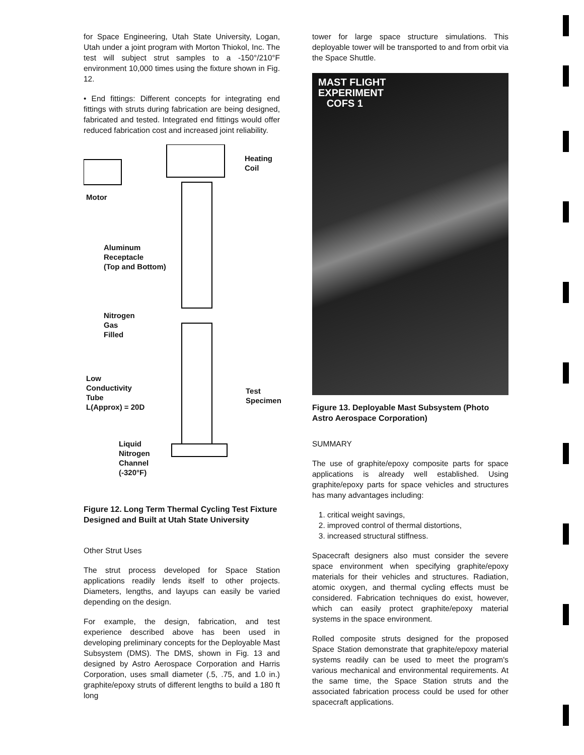for Space Engineering, Utah State University, Logan, Utah under a joint program with Morton Thiokol, Inc. The test will subject strut samples to a -150°/210°F environment 10,000 times using the fixture shown in Fig. 12.
• End fittings: Different concepts for integrating end fittings with struts during fabrication are being designed, fabricated and tested. Integrated end fittings would offer reduced fabrication cost and increased joint reliability.
Heating
Coil
Motor
Aluminum
Receptacle
(Top and Bottom)
Nitrogen
Gas
Filled
Low
Conductivity
Tube
L(Approx) = 20D
Test
Specimen
Liquid
Nitrogen
Channel
(-320°F)
Figure 12. Long Term Thermal Cycling Test Fixture Designed and Built at Utah State University
Other Strut Uses
The strut process developed for Space Station applications readily lends itself to other projects. Diameters, lengths, and layups can easily be varied depending on the design.
For example, the design, fabrication, and test experience described above has been used in developing preliminary concepts for the Deployable Mast Subsystem (DMS). The DMS, shown in Fig. 13 and designed by Astro Aerospace Corporation and Harris Corporation, uses small diameter (.5, .75, and 1.0 in.) graphite/epoxy struts of different lengths to build a 180 ft long
tower for large space structure simulations. This deployable tower will be transported to and from orbit via the Space Shuttle.
MAST FLIGHT
EXPERIMENT
COFS 1
Figure 13. Deployable Mast Subsystem (Photo Astro Aerospace Corporation)
SUMMARY
The use of graphite/epoxy composite parts for space applications is already well established. Using graphite/epoxy parts for space vehicles and structures has many advantages including:
1. critical weight savings,
2. improved control of thermal distortions,
3. increased structural stiffness.
Spacecraft designers also must consider the severe space environment when specifying graphite/epoxy materials for their vehicles and structures. Radiation, atomic oxygen, and thermal cycling effects must be considered. Fabrication techniques do exist, however, which can easily protect graphite/epoxy material systems in the space environment.
Rolled composite struts designed for the proposed Space Station demonstrate that graphite/epoxy material systems readily can be used to meet the program's various mechanical and environmental requirements. At the same time, the Space Station struts and the associated fabrication process could be used for other spacecraft applications.